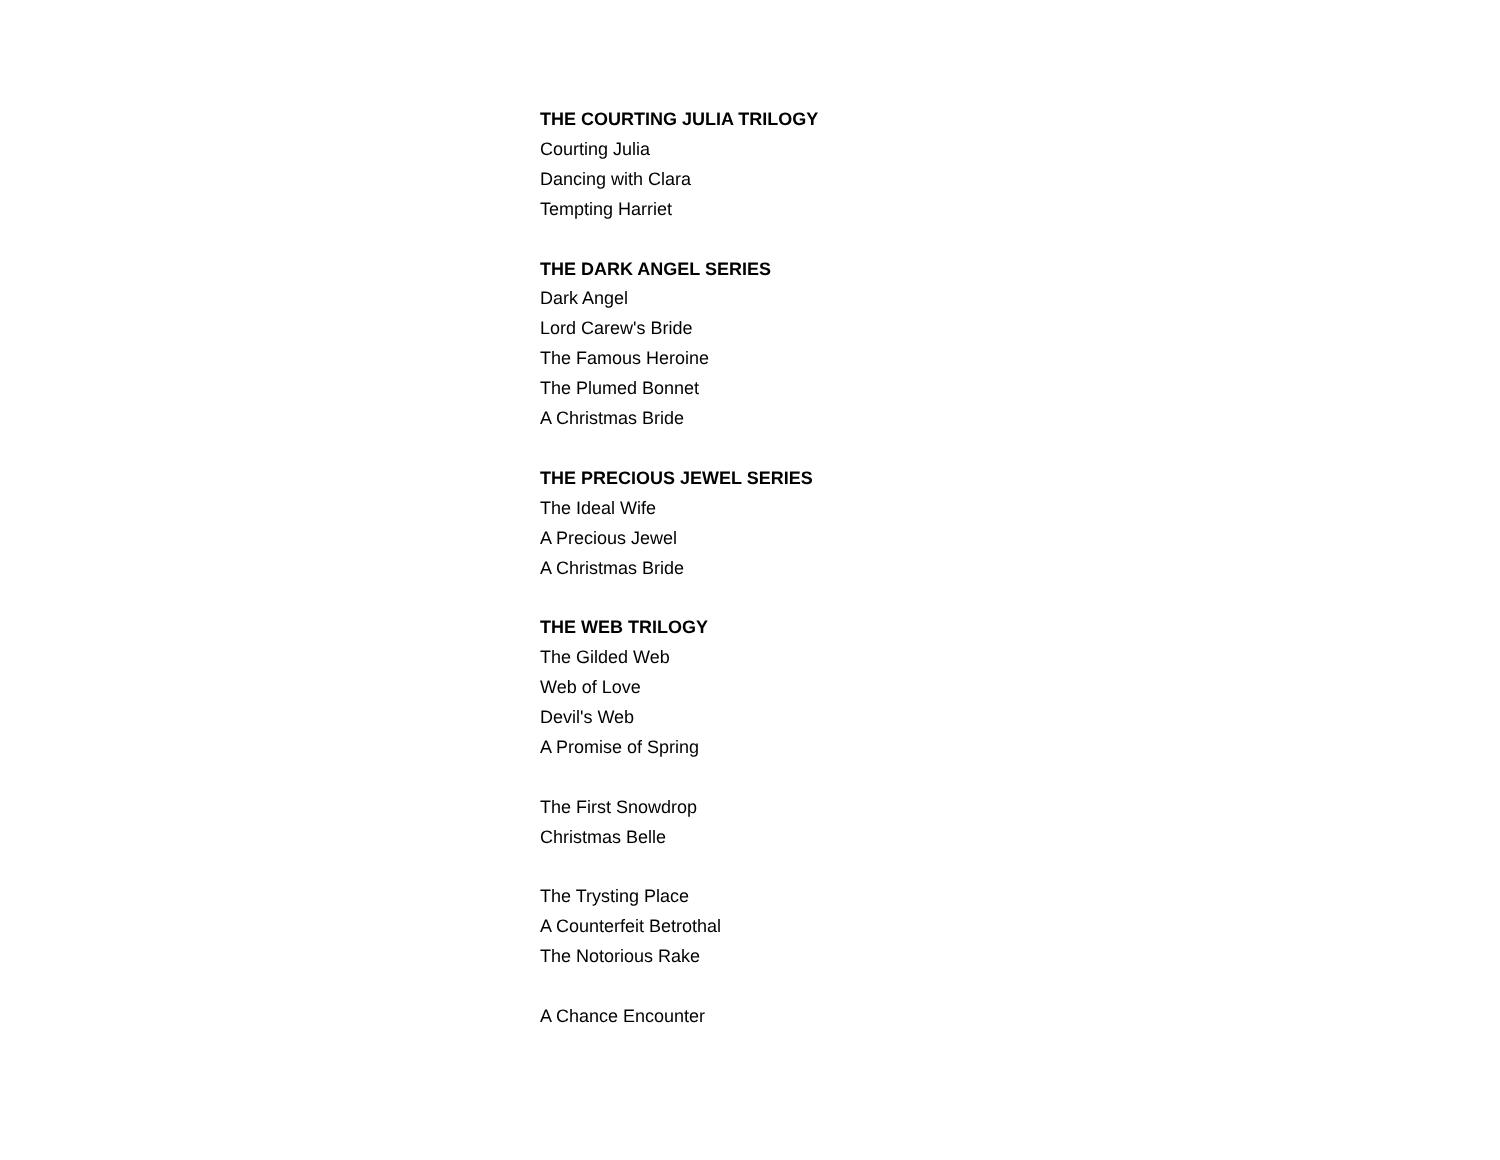THE COURTING JULIA TRILOGY
Courting Julia
Dancing with Clara
Tempting Harriet
THE DARK ANGEL SERIES
Dark Angel
Lord Carew's Bride
The Famous Heroine
The Plumed Bonnet
A Christmas Bride
THE PRECIOUS JEWEL SERIES
The Ideal Wife
A Precious Jewel
A Christmas Bride
THE WEB TRILOGY
The Gilded Web
Web of Love
Devil's Web
A Promise of Spring
The First Snowdrop
Christmas Belle
The Trysting Place
A Counterfeit Betrothal
The Notorious Rake
A Chance Encounter